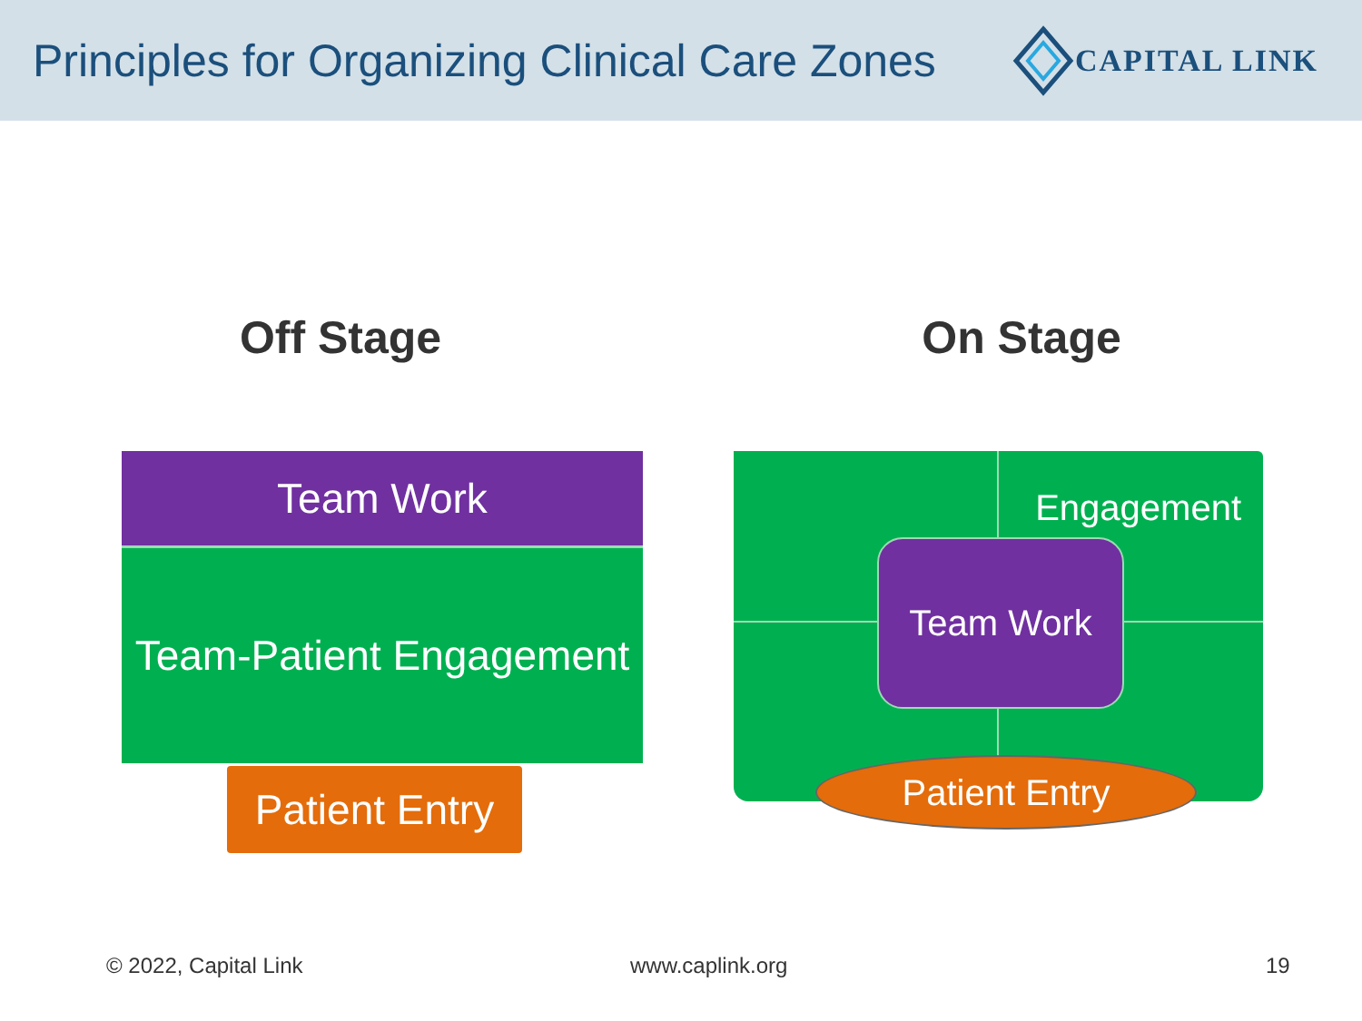Principles for Organizing Clinical Care Zones
CAPITAL LINK
Off Stage On Stage
Team Work
Team-Patient Engagement
Patient Entry
Engagement
Team Work
Patient Entry
© 2022, Capital Link www.caplink.org 19